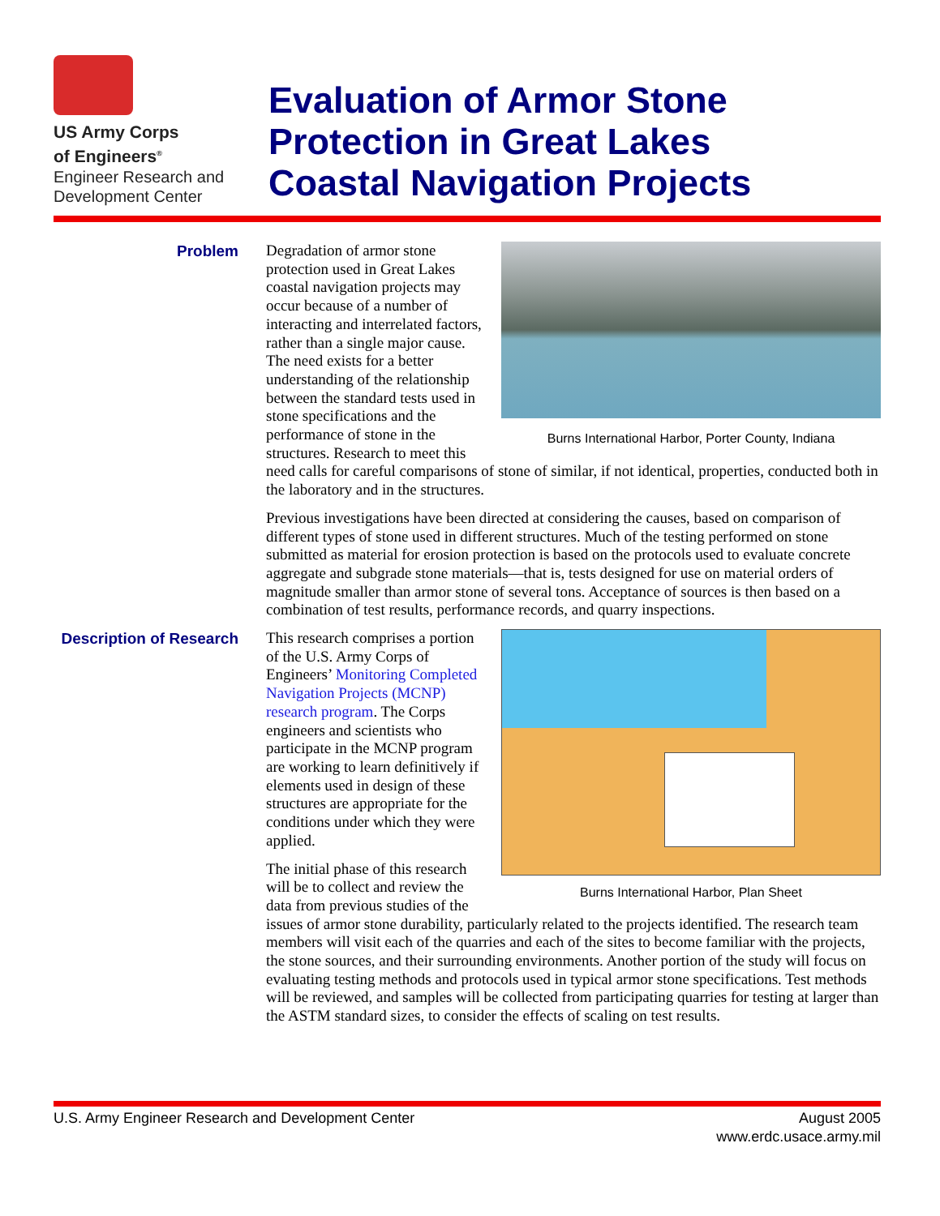US Army Corps
of Engineers<sup>®</sup>
Engineer Research and
Development Center
Evaluation of Armor Stone
Protection in Great Lakes
Coastal Navigation Projects
Problem
Burns International Harbor, Porter County, Indiana
Degradation of armor stone protection used in Great Lakes coastal navigation projects may occur because of a number of interacting and interrelated factors, rather than a single major cause. The need exists for a better understanding of the relationship between the standard tests used in stone specifications and the performance of stone in the structures. Research to meet this need calls for careful comparisons of stone of similar, if not identical, properties, conducted both in the laboratory and in the structures.
Previous investigations have been directed at considering the causes, based on comparison of different types of stone used in different structures. Much of the testing performed on stone submitted as material for erosion protection is based on the protocols used to evaluate concrete aggregate and subgrade stone materials—that is, tests designed for use on material orders of magnitude smaller than armor stone of several tons. Acceptance of sources is then based on a combination of test results, performance records, and quarry inspections.
Description of Research
Burns International Harbor, Plan Sheet
This research comprises a portion of the U.S. Army Corps of Engineers’ Monitoring Completed Navigation Projects (MCNP) research program. The Corps engineers and scientists who participate in the MCNP program are working to learn definitively if elements used in design of these structures are appropriate for the conditions under which they were applied.
The initial phase of this research will be to collect and review the data from previous studies of the issues of armor stone durability, particularly related to the projects identified. The research team members will visit each of the quarries and each of the sites to become familiar with the projects, the stone sources, and their surrounding environments. Another portion of the study will focus on evaluating testing methods and protocols used in typical armor stone specifications. Test methods will be reviewed, and samples will be collected from participating quarries for testing at larger than the ASTM standard sizes, to consider the effects of scaling on test results.
U.S. Army Engineer Research and Development Center
August 2005
www.erdc.usace.army.mil